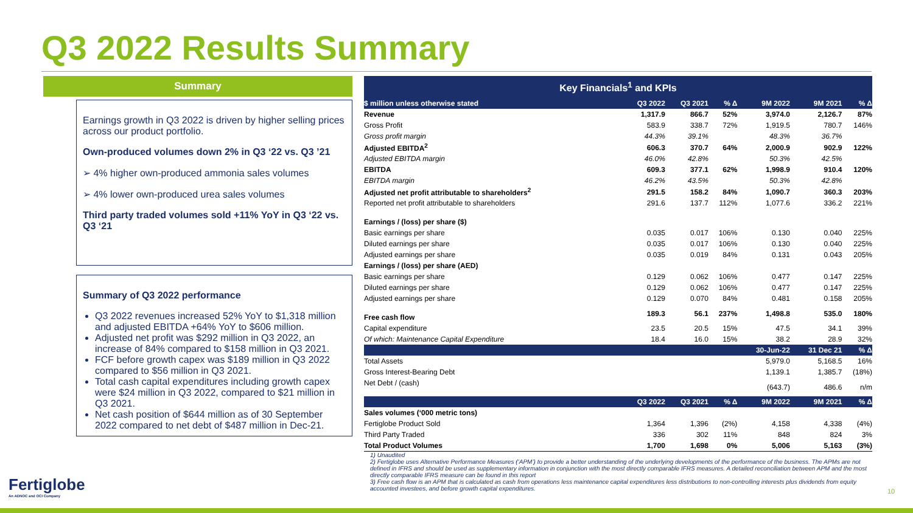Q3 2022 Results Summary
Summary
Earnings growth in Q3 2022 is driven by higher selling prices across our product portfolio.
Own-produced volumes down 2% in Q3 ‘22 vs. Q3 ’21
➢ 4% higher own-produced ammonia sales volumes
➢ 4% lower own-produced urea sales volumes
Third party traded volumes sold +11% YoY in Q3 ‘22 vs. Q3 ‘21
Summary of Q3 2022 performance
Q3 2022 revenues increased 52% YoY to $1,318 million and adjusted EBITDA +64% YoY to $606 million.
Adjusted net profit was $292 million in Q3 2022, an increase of 84% compared to $158 million in Q3 2021.
FCF before growth capex was $189 million in Q3 2022 compared to $56 million in Q3 2021.
Total cash capital expenditures including growth capex were $24 million in Q3 2022, compared to $21 million in Q3 2021.
Net cash position of $644 million as of 30 September 2022 compared to net debt of $487 million in Dec-21.
Key Financials<sup>1</sup> and KPIs
| $ million unless otherwise stated | Q3 2022 | Q3 2021 | % Δ | 9M 2022 | 9M 2021 | % Δ |
| --- | --- | --- | --- | --- | --- | --- |
| Revenue | 1,317.9 | 866.7 | 52% | 3,974.0 | 2,126.7 | 87% |
| Gross Profit | 583.9 | 338.7 | 72% | 1,919.5 | 780.7 | 146% |
| Gross profit margin | 44.3% | 39.1% | | 48.3% | 36.7% | |
| Adjusted EBITDA<sup>2</sup> | 606.3 | 370.7 | 64% | 2,000.9 | 902.9 | 122% |
| Adjusted EBITDA margin | 46.0% | 42.8% | | 50.3% | 42.5% | |
| EBITDA | 609.3 | 377.1 | 62% | 1,998.9 | 910.4 | 120% |
| EBITDA margin | 46.2% | 43.5% | | 50.3% | 42.8% | |
| Adjusted net profit attributable to shareholders<sup>2</sup> | 291.5 | 158.2 | 84% | 1,090.7 | 360.3 | 203% |
| Reported net profit attributable to shareholders | 291.6 | 137.7 | 112% | 1,077.6 | 336.2 | 221% |
| Earnings / (loss) per share ($) | | | | | | |
| Basic earnings per share | 0.035 | 0.017 | 106% | 0.130 | 0.040 | 225% |
| Diluted earnings per share | 0.035 | 0.017 | 106% | 0.130 | 0.040 | 225% |
| Adjusted earnings per share | 0.035 | 0.019 | 84% | 0.131 | 0.043 | 205% |
| Earnings / (loss) per share (AED) | | | | | | |
| Basic earnings per share | 0.129 | 0.062 | 106% | 0.477 | 0.147 | 225% |
| Diluted earnings per share | 0.129 | 0.062 | 106% | 0.477 | 0.147 | 225% |
| Adjusted earnings per share | 0.129 | 0.070 | 84% | 0.481 | 0.158 | 205% |
| Free cash flow | 189.3 | 56.1 | 237% | 1,498.8 | 535.0 | 180% |
| Capital expenditure | 23.5 | 20.5 | 15% | 47.5 | 34.1 | 39% |
| Of which: Maintenance Capital Expenditure | 18.4 | 16.0 | 15% | 38.2 | 28.9 | 32% |
| | | | | 30-Jun-22 | 31 Dec 21 | % Δ |
| Total Assets | | | | 5,979.0 | 5,168.5 | 16% |
| Gross Interest-Bearing Debt | | | | 1,139.1 | 1,385.7 | (18%) |
| Net Debt / (cash) | | | | (643.7) | 486.6 | n/m |
| | Q3 2022 | Q3 2021 | % Δ | 9M 2022 | 9M 2021 | % Δ |
| Sales volumes (‘000 metric tons) | | | | | | |
| Fertiglobe Product Sold | 1,364 | 1,396 | (2%) | 4,158 | 4,338 | (4%) |
| Third Party Traded | 336 | 302 | 11% | 848 | 824 | 3% |
| Total Product Volumes | 1,700 | 1,698 | 0% | 5,006 | 5,163 | (3%) |
1) Unaudited
2) Fertiglobe uses Alternative Performance Measures (‘APM’) to provide a better understanding of the underlying developments of the performance of the business. The APMs are not defined in IFRS and should be used as supplementary information in conjunction with the most directly comparable IFRS measures. A detailed reconciliation between APM and the most directly comparable IFRS measure can be found in this report
3) Free cash flow is an APM that is calculated as cash from operations less maintenance capital expenditures less distributions to non-controlling interests plus dividends from equity accounted investees, and before growth capital expenditures.
Fertiglobe
An ADNOC and OCI Company
10